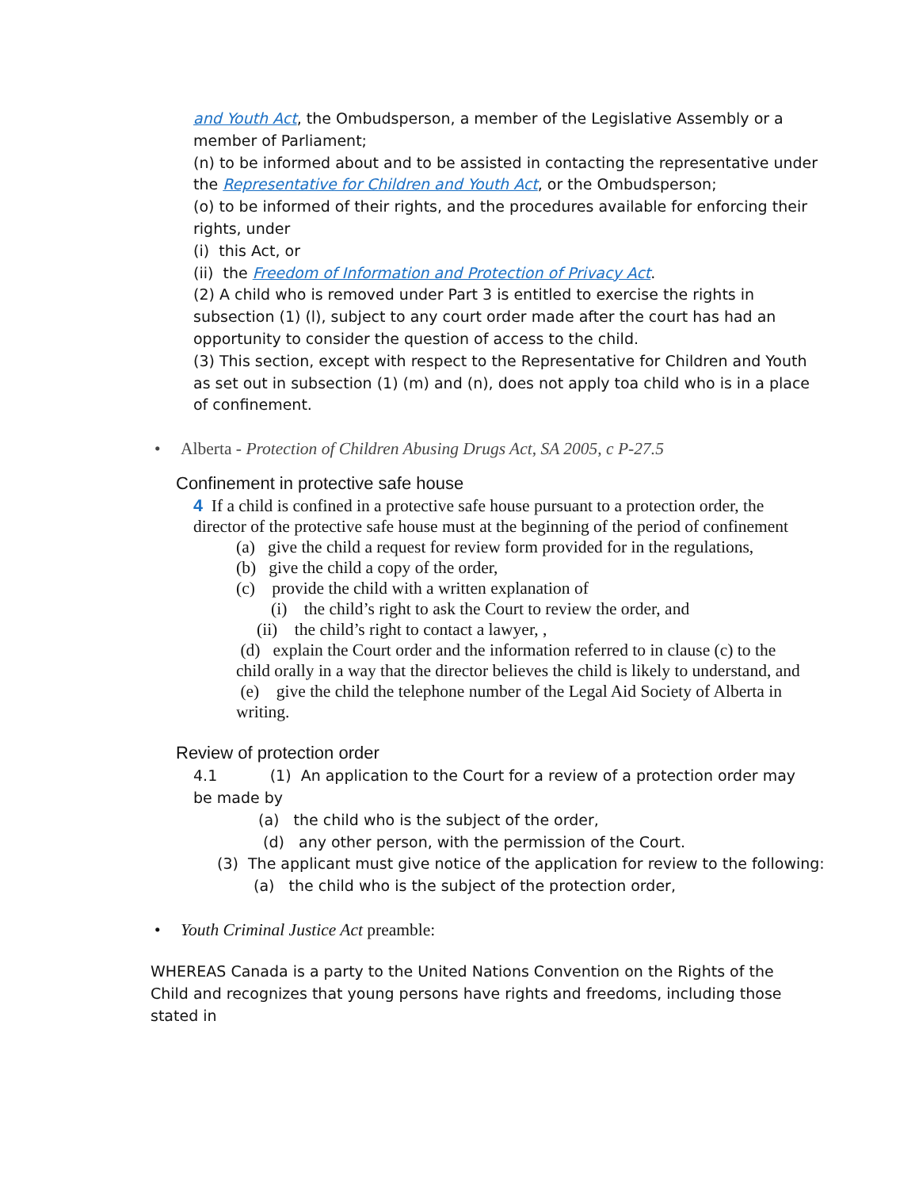and Youth Act, the Ombudsperson, a member of the Legislative Assembly or a member of Parliament;
(n) to be informed about and to be assisted in contacting the representative under the Representative for Children and Youth Act, or the Ombudsperson;
(o) to be informed of their rights, and the procedures available for enforcing their rights, under
(i) this Act, or
(ii) the Freedom of Information and Protection of Privacy Act.
(2) A child who is removed under Part 3 is entitled to exercise the rights in subsection (1) (l), subject to any court order made after the court has had an opportunity to consider the question of access to the child.
(3) This section, except with respect to the Representative for Children and Youth as set out in subsection (1) (m) and (n), does not apply toa child who is in a place of confinement.
• Alberta - Protection of Children Abusing Drugs Act, SA 2005, c P-27.5
Confinement in protective safe house
4 If a child is confined in a protective safe house pursuant to a protection order, the director of the protective safe house must at the beginning of the period of confinement
(a) give the child a request for review form provided for in the regulations,
(b) give the child a copy of the order,
(c) provide the child with a written explanation of
(i) the child’s right to ask the Court to review the order, and
(ii) the child’s right to contact a lawyer, ,
(d) explain the Court order and the information referred to in clause (c) to the child orally in a way that the director believes the child is likely to understand, and
(e) give the child the telephone number of the Legal Aid Society of Alberta in writing.
Review of protection order
4.1 (1) An application to the Court for a review of a protection order may be made by
(a) the child who is the subject of the order,
(d) any other person, with the permission of the Court.
(3) The applicant must give notice of the application for review to the following:
(a) the child who is the subject of the protection order,
• Youth Criminal Justice Act preamble:
WHEREAS Canada is a party to the United Nations Convention on the Rights of the Child and recognizes that young persons have rights and freedoms, including those stated in